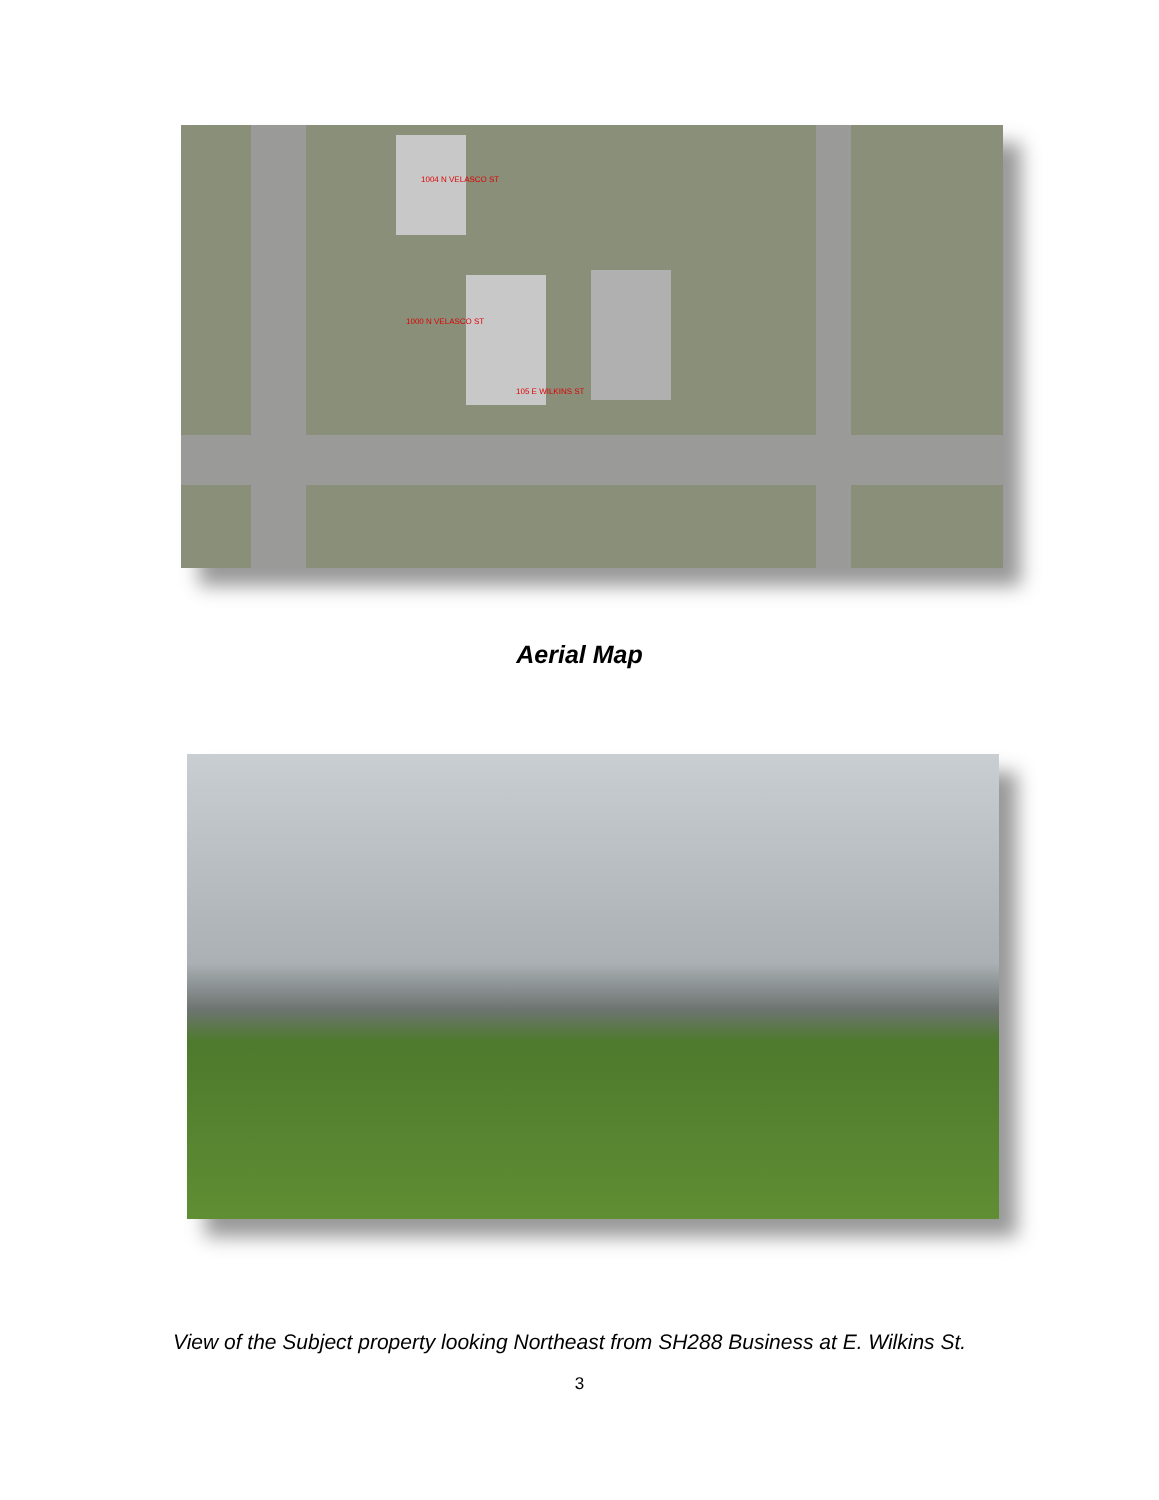1004 N VELASCO ST
1000 N VELASCO ST
105 E WILKINS ST
Aerial Map
View of the Subject property looking Northeast from SH288 Business at E. Wilkins St.
3